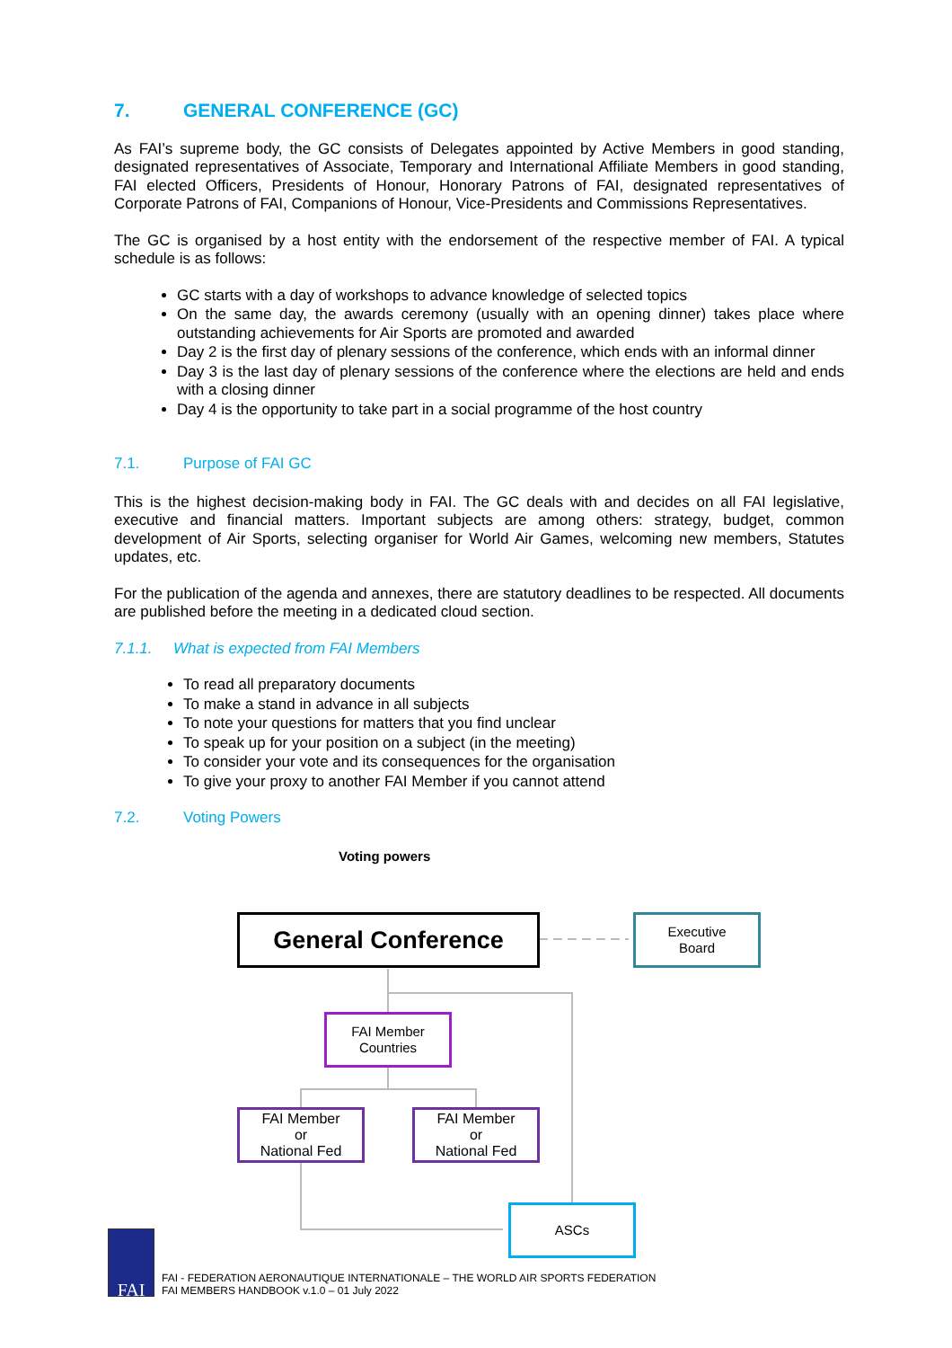7. GENERAL CONFERENCE (GC)
As FAI’s supreme body, the GC consists of Delegates appointed by Active Members in good standing, designated representatives of Associate, Temporary and International Affiliate Members in good standing, FAI elected Officers, Presidents of Honour, Honorary Patrons of FAI, designated representatives of Corporate Patrons of FAI, Companions of Honour, Vice-Presidents and Commissions Representatives.
The GC is organised by a host entity with the endorsement of the respective member of FAI. A typical schedule is as follows:
GC starts with a day of workshops to advance knowledge of selected topics
On the same day, the awards ceremony (usually with an opening dinner) takes place where outstanding achievements for Air Sports are promoted and awarded
Day 2 is the first day of plenary sessions of the conference, which ends with an informal dinner
Day 3 is the last day of plenary sessions of the conference where the elections are held and ends with a closing dinner
Day 4 is the opportunity to take part in a social programme of the host country
7.1. Purpose of FAI GC
This is the highest decision-making body in FAI. The GC deals with and decides on all FAI legislative, executive and financial matters. Important subjects are among others: strategy, budget, common development of Air Sports, selecting organiser for World Air Games, welcoming new members, Statutes updates, etc.
For the publication of the agenda and annexes, there are statutory deadlines to be respected. All documents are published before the meeting in a dedicated cloud section.
7.1.1. What is expected from FAI Members
To read all preparatory documents
To make a stand in advance in all subjects
To note your questions for matters that you find unclear
To speak up for your position on a subject (in the meeting)
To consider your vote and its consequences for the organisation
To give your proxy to another FAI Member if you cannot attend
7.2. Voting Powers
Voting powers
General Conference
Executive
Board
FAI Member
Countries
FAI Member
or
National Fed
FAI Member
or
National Fed
ASCs
FAI
FAI - FEDERATION AERONAUTIQUE INTERNATIONALE – THE WORLD AIR SPORTS FEDERATION
FAI MEMBERS HANDBOOK v.1.0 – 01 July 2022